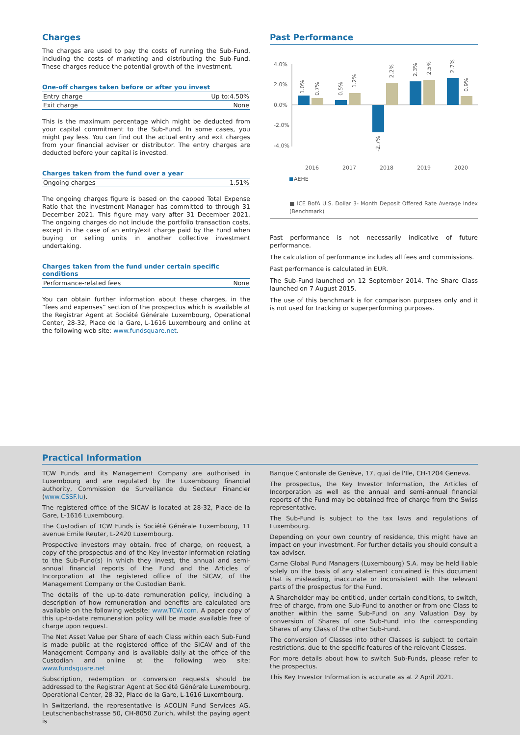Charges
The charges are used to pay the costs of running the Sub-Fund, including the costs of marketing and distributing the Sub-Fund. These charges reduce the potential growth of the investment.
One-off charges taken before or after you invest
| Entry charge | Up to:4.50% |
| Exit charge | None |
This is the maximum percentage which might be deducted from your capital commitment to the Sub-Fund. In some cases, you might pay less. You can find out the actual entry and exit charges from your financial adviser or distributor. The entry charges are deducted before your capital is invested.
Charges taken from the fund over a year
| Ongoing charges | 1.51% |
The ongoing charges figure is based on the capped Total Expense Ratio that the Investment Manager has committed to through 31 December 2021. This figure may vary after 31 December 2021. The ongoing charges do not include the portfolio transaction costs, except in the case of an entry/exit charge paid by the Fund when buying or selling units in another collective investment undertaking.
Charges taken from the fund under certain specific conditions
| Performance-related fees | None |
You can obtain further information about these charges, in the “fees and expenses” section of the prospectus which is available at the Registrar Agent at Société Générale Luxembourg, Operational Center, 28-32, Place de la Gare, L-1616 Luxembourg and online at the following web site: www.fundsquare.net.
Past Performance
4.0%
2.0%
0.0%
-2.0%
-4.0%
2016
2017
2018
2019
2020
1.0%
0.7%
0.5%
1.2%
-2.7%
2.2%
2.3%
2.5%
2.7%
0.9%
AEHE
■ ICE BofA U.S. Dollar 3- Month Deposit Offered Rate Average Index (Benchmark)
Past performance is not necessarily indicative of future performance.
The calculation of performance includes all fees and commissions.
Past performance is calculated in EUR.
The Sub-Fund launched on 12 September 2014. The Share Class launched on 7 August 2015.
The use of this benchmark is for comparison purposes only and it is not used for tracking or superperforming purposes.
Practical Information
TCW Funds and its Management Company are authorised in Luxembourg and are regulated by the Luxembourg financial authority, Commission de Surveillance du Secteur Financier (www.CSSF.lu).
The registered office of the SICAV is located at 28-32, Place de la Gare, L-1616 Luxembourg.
The Custodian of TCW Funds is Société Générale Luxembourg, 11 avenue Emile Reuter, L-2420 Luxembourg.
Prospective investors may obtain, free of charge, on request, a copy of the prospectus and of the Key Investor Information relating to the Sub-Fund(s) in which they invest, the annual and semi-annual financial reports of the Fund and the Articles of Incorporation at the registered office of the SICAV, of the Management Company or the Custodian Bank.
The details of the up-to-date remuneration policy, including a description of how remuneration and benefits are calculated are available on the following website: www.TCW.com. A paper copy of this up-to-date remuneration policy will be made available free of charge upon request.
The Net Asset Value per Share of each Class within each Sub-Fund is made public at the registered office of the SICAV and of the Management Company and is available daily at the office of the Custodian and online at the following web site: www.fundsquare.net
Subscription, redemption or conversion requests should be addressed to the Registrar Agent at Société Générale Luxembourg, Operational Center, 28-32, Place de la Gare, L-1616 Luxembourg.
In Switzerland, the representative is ACOLIN Fund Services AG, Leutschenbachstrasse 50, CH-8050 Zurich, whilst the paying agent is
Banque Cantonale de Genève, 17, quai de l'Ile, CH-1204 Geneva.
The prospectus, the Key Investor Information, the Articles of Incorporation as well as the annual and semi-annual financial reports of the Fund may be obtained free of charge from the Swiss representative.
The Sub-Fund is subject to the tax laws and regulations of Luxembourg.
Depending on your own country of residence, this might have an impact on your investment. For further details you should consult a tax adviser.
Carne Global Fund Managers (Luxembourg) S.A. may be held liable solely on the basis of any statement contained is this document that is misleading, inaccurate or inconsistent with the relevant parts of the prospectus for the Fund.
A Shareholder may be entitled, under certain conditions, to switch, free of charge, from one Sub-Fund to another or from one Class to another within the same Sub-Fund on any Valuation Day by conversion of Shares of one Sub-Fund into the corresponding Shares of any Class of the other Sub-Fund.
The conversion of Classes into other Classes is subject to certain restrictions, due to the specific features of the relevant Classes.
For more details about how to switch Sub-Funds, please refer to the prospectus.
This Key Investor Information is accurate as at 2 April 2021.